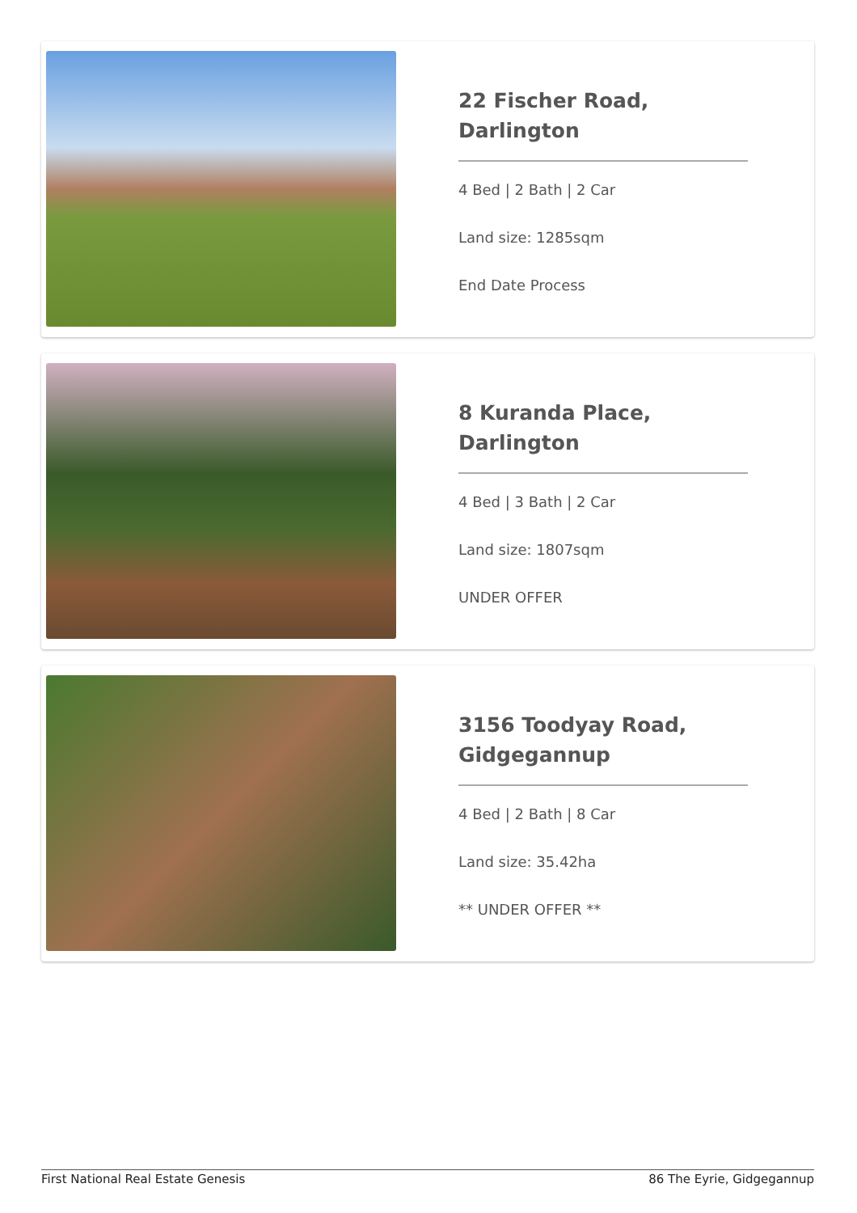22 Fischer Road, Darlington
4 Bed | 2 Bath | 2 Car
Land size: 1285sqm
End Date Process
8 Kuranda Place, Darlington
4 Bed | 3 Bath | 2 Car
Land size: 1807sqm
UNDER OFFER
3156 Toodyay Road, Gidgegannup
4 Bed | 2 Bath | 8 Car
Land size: 35.42ha
** UNDER OFFER **
First National Real Estate Genesis 86 The Eyrie, Gidgegannup